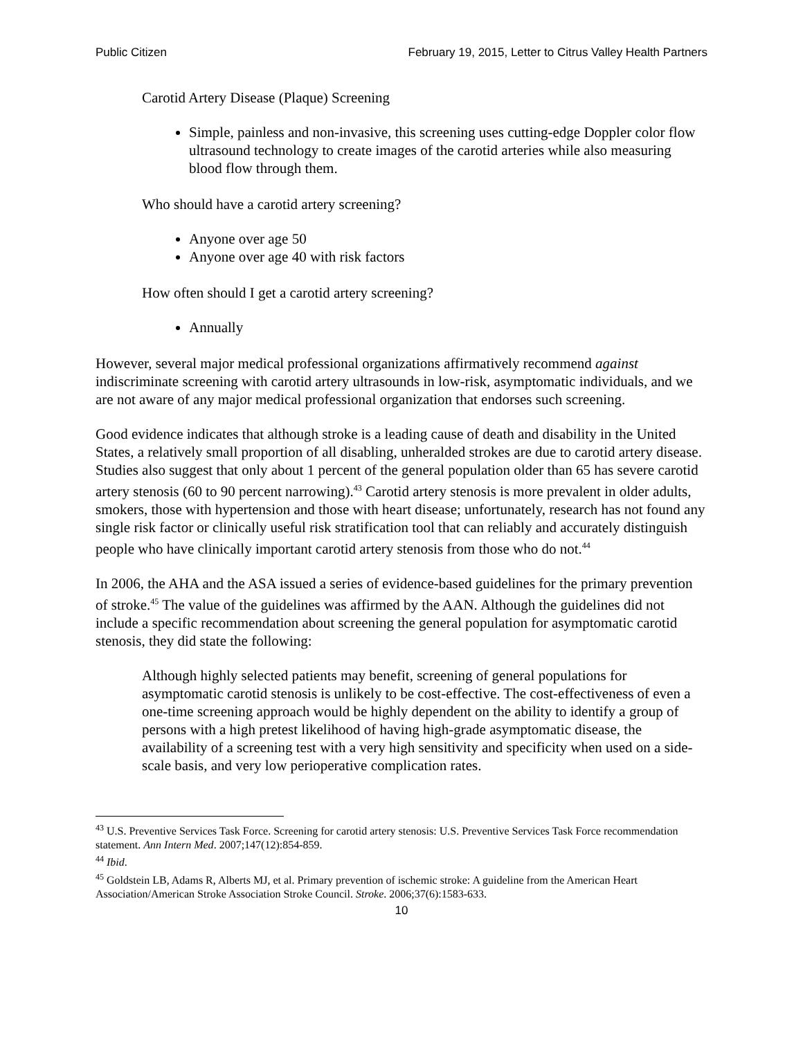Public Citizen February 19, 2015, Letter to Citrus Valley Health Partners
Carotid Artery Disease (Plaque) Screening
Simple, painless and non-invasive, this screening uses cutting-edge Doppler color flow ultrasound technology to create images of the carotid arteries while also measuring blood flow through them.
Who should have a carotid artery screening?
Anyone over age 50
Anyone over age 40 with risk factors
How often should I get a carotid artery screening?
Annually
However, several major medical professional organizations affirmatively recommend against indiscriminate screening with carotid artery ultrasounds in low-risk, asymptomatic individuals, and we are not aware of any major medical professional organization that endorses such screening.
Good evidence indicates that although stroke is a leading cause of death and disability in the United States, a relatively small proportion of all disabling, unheralded strokes are due to carotid artery disease. Studies also suggest that only about 1 percent of the general population older than 65 has severe carotid artery stenosis (60 to 90 percent narrowing).<sup>43</sup> Carotid artery stenosis is more prevalent in older adults, smokers, those with hypertension and those with heart disease; unfortunately, research has not found any single risk factor or clinically useful risk stratification tool that can reliably and accurately distinguish people who have clinically important carotid artery stenosis from those who do not.<sup>44</sup>
In 2006, the AHA and the ASA issued a series of evidence-based guidelines for the primary prevention of stroke.<sup>45</sup> The value of the guidelines was affirmed by the AAN. Although the guidelines did not include a specific recommendation about screening the general population for asymptomatic carotid stenosis, they did state the following:
Although highly selected patients may benefit, screening of general populations for asymptomatic carotid stenosis is unlikely to be cost-effective. The cost-effectiveness of even a one-time screening approach would be highly dependent on the ability to identify a group of persons with a high pretest likelihood of having high-grade asymptomatic disease, the availability of a screening test with a very high sensitivity and specificity when used on a side-scale basis, and very low perioperative complication rates.
<sup>43</sup> U.S. Preventive Services Task Force. Screening for carotid artery stenosis: U.S. Preventive Services Task Force recommendation statement. Ann Intern Med. 2007;147(12):854-859.
<sup>44</sup> Ibid.
<sup>45</sup> Goldstein LB, Adams R, Alberts MJ, et al. Primary prevention of ischemic stroke: A guideline from the American Heart Association/American Stroke Association Stroke Council. Stroke. 2006;37(6):1583-633.
10